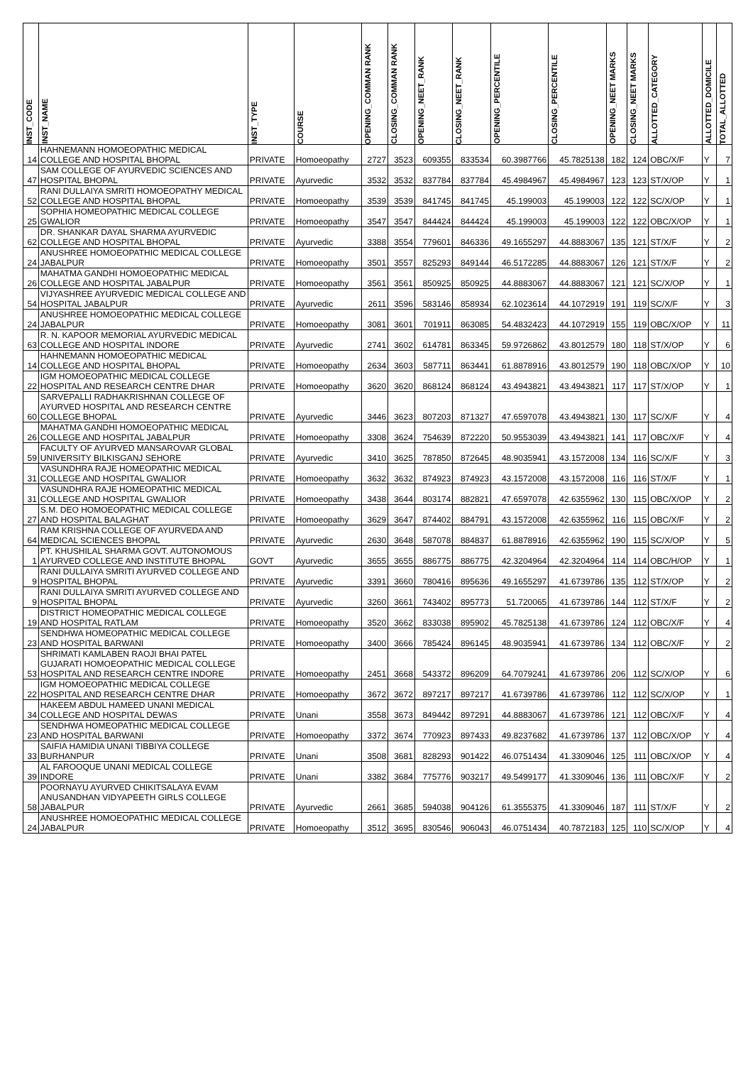| INST_CODE | INST_NAME | INST_TYPE | COURSE | OPENING_COMMAN RANK | CLOSING_COMMAN RANK | OPENING_NEET_RANK | CLOSING_NEET_RANK | OPENING_PERCENTILE | CLOSING_PERCENTILE | OPENING_NEET MARKS | CLOSING_NEET MARKS | ALLOTTED_CATEGORY | ALLOTTED_DOMICILE | TOTAL_ALLOTTED |
| --- | --- | --- | --- | --- | --- | --- | --- | --- | --- | --- | --- | --- | --- | --- |
| 14 | HAHNEMANN HOMOEOPATHIC MEDICAL COLLEGE AND HOSPITAL BHOPAL | PRIVATE | Homoeopathy | 2727 | 3523 | 609355 | 833534 | 60.3987766 | 45.7825138 | 182 | 124 | OBC/X/F | Y | 7 |
| 47 | SAM COLLEGE OF AYURVEDIC SCIENCES AND HOSPITAL BHOPAL | PRIVATE | Ayurvedic | 3532 | 3532 | 837784 | 837784 | 45.4984967 | 45.4984967 | 123 | 123 | ST/X/OP | Y | 1 |
| 52 | RANI DULLAIYA SMRITI HOMOEOPATHY MEDICAL COLLEGE AND HOSPITAL BHOPAL | PRIVATE | Homoeopathy | 3539 | 3539 | 841745 | 841745 | 45.199003 | 45.199003 | 122 | 122 | SC/X/OP | Y | 1 |
| 25 | SOPHIA HOMEOPATHIC MEDICAL COLLEGE GWALIOR | PRIVATE | Homoeopathy | 3547 | 3547 | 844424 | 844424 | 45.199003 | 45.199003 | 122 | 122 | OBC/X/OP | Y | 1 |
| 62 | DR. SHANKAR DAYAL SHARMA AYURVEDIC COLLEGE AND HOSPITAL BHOPAL | PRIVATE | Ayurvedic | 3388 | 3554 | 779601 | 846336 | 49.1655297 | 44.8883067 | 135 | 121 | ST/X/F | Y | 2 |
| 24 | ANUSHREE HOMOEOPATHIC MEDICAL COLLEGE JABALPUR | PRIVATE | Homoeopathy | 3501 | 3557 | 825293 | 849144 | 46.5172285 | 44.8883067 | 126 | 121 | ST/X/F | Y | 2 |
| 26 | MAHATMA GANDHI HOMOEOPATHIC MEDICAL COLLEGE AND HOSPITAL JABALPUR | PRIVATE | Homoeopathy | 3561 | 3561 | 850925 | 850925 | 44.8883067 | 44.8883067 | 121 | 121 | SC/X/OP | Y | 1 |
| 54 | VIJYASHREE AYURVEDIC MEDICAL COLLEGE AND HOSPITAL JABALPUR | PRIVATE | Ayurvedic | 2611 | 3596 | 583146 | 858934 | 62.1023614 | 44.1072919 | 191 | 119 | SC/X/F | Y | 3 |
| 24 | ANUSHREE HOMOEOPATHIC MEDICAL COLLEGE JABALPUR | PRIVATE | Homoeopathy | 3081 | 3601 | 701911 | 863085 | 54.4832423 | 44.1072919 | 155 | 119 | OBC/X/OP | Y | 11 |
| 63 | R. N. KAPOOR MEMORIAL AYURVEDIC MEDICAL COLLEGE AND HOSPITAL INDORE | PRIVATE | Ayurvedic | 2741 | 3602 | 614781 | 863345 | 59.9726862 | 43.8012579 | 180 | 118 | ST/X/OP | Y | 6 |
| 14 | HAHNEMANN HOMOEOPATHIC MEDICAL COLLEGE AND HOSPITAL BHOPAL | PRIVATE | Homoeopathy | 2634 | 3603 | 587711 | 863441 | 61.8878916 | 43.8012579 | 190 | 118 | OBC/X/OP | Y | 10 |
| 22 | IGM HOMOEOPATHIC MEDICAL COLLEGE HOSPITAL AND RESEARCH CENTRE DHAR | PRIVATE | Homoeopathy | 3620 | 3620 | 868124 | 868124 | 43.4943821 | 43.4943821 | 117 | 117 | ST/X/OP | Y | 1 |
| 60 | SARVEPALLI RADHAKRISHNAN COLLEGE OF AYURVED HOSPITAL AND RESEARCH CENTRE COLLEGE BHOPAL | PRIVATE | Ayurvedic | 3446 | 3623 | 807203 | 871327 | 47.6597078 | 43.4943821 | 130 | 117 | SC/X/F | Y | 4 |
| 26 | MAHATMA GANDHI HOMOEOPATHIC MEDICAL COLLEGE AND HOSPITAL JABALPUR | PRIVATE | Homoeopathy | 3308 | 3624 | 754639 | 872220 | 50.9553039 | 43.4943821 | 141 | 117 | OBC/X/F | Y | 4 |
| 59 | FACULTY OF AYURVED MANSAROVAR GLOBAL UNIVERSITY BILKISGANJ SEHORE | PRIVATE | Ayurvedic | 3410 | 3625 | 787850 | 872645 | 48.9035941 | 43.1572008 | 134 | 116 | SC/X/F | Y | 3 |
| 31 | VASUNDHRA RAJE HOMEOPATHIC MEDICAL COLLEGE AND HOSPITAL GWALIOR | PRIVATE | Homoeopathy | 3632 | 3632 | 874923 | 874923 | 43.1572008 | 43.1572008 | 116 | 116 | ST/X/F | Y | 1 |
| 31 | VASUNDHRA RAJE HOMEOPATHIC MEDICAL COLLEGE AND HOSPITAL GWALIOR | PRIVATE | Homoeopathy | 3438 | 3644 | 803174 | 882821 | 47.6597078 | 42.6355962 | 130 | 115 | OBC/X/OP | Y | 2 |
| 27 | S.M. DEO HOMOEOPATHIC MEDICAL COLLEGE AND HOSPITAL BALAGHAT | PRIVATE | Homoeopathy | 3629 | 3647 | 874402 | 884791 | 43.1572008 | 42.6355962 | 116 | 115 | OBC/X/F | Y | 2 |
| 64 | RAM KRISHNA COLLEGE OF AYURVEDA AND MEDICAL SCIENCES BHOPAL | PRIVATE | Ayurvedic | 2630 | 3648 | 587078 | 884837 | 61.8878916 | 42.6355962 | 190 | 115 | SC/X/OP | Y | 5 |
| 1 | PT. KHUSHILAL SHARMA GOVT. AUTONOMOUS AYURVED COLLEGE AND INSTITUTE BHOPAL | GOVT | Ayurvedic | 3655 | 3655 | 886775 | 886775 | 42.3204964 | 42.3204964 | 114 | 114 | OBC/H/OP | Y | 1 |
| 9 | RANI DULLAIYA SMRITI AYURVED COLLEGE AND HOSPITAL BHOPAL | PRIVATE | Ayurvedic | 3391 | 3660 | 780416 | 895636 | 49.1655297 | 41.6739786 | 135 | 112 | ST/X/OP | Y | 2 |
| 9 | RANI DULLAIYA SMRITI AYURVED COLLEGE AND HOSPITAL BHOPAL | PRIVATE | Ayurvedic | 3260 | 3661 | 743402 | 895773 | 51.720065 | 41.6739786 | 144 | 112 | ST/X/F | Y | 2 |
| 19 | DISTRICT HOMEOPATHIC MEDICAL COLLEGE AND HOSPITAL RATLAM | PRIVATE | Homoeopathy | 3520 | 3662 | 833038 | 895902 | 45.7825138 | 41.6739786 | 124 | 112 | OBC/X/F | Y | 4 |
| 23 | SENDHWA HOMEOPATHIC MEDICAL COLLEGE AND HOSPITAL BARWANI | PRIVATE | Homoeopathy | 3400 | 3666 | 785424 | 896145 | 48.9035941 | 41.6739786 | 134 | 112 | OBC/X/F | Y | 2 |
| 53 | SHRIMATI KAMLABEN RAOJI BHAI PATEL GUJARATI HOMOEOPATHIC MEDICAL COLLEGE HOSPITAL AND RESEARCH CENTRE INDORE | PRIVATE | Homoeopathy | 2451 | 3668 | 543372 | 896209 | 64.7079241 | 41.6739786 | 206 | 112 | SC/X/OP | Y | 6 |
| 22 | IGM HOMOEOPATHIC MEDICAL COLLEGE HOSPITAL AND RESEARCH CENTRE DHAR | PRIVATE | Homoeopathy | 3672 | 3672 | 897217 | 897217 | 41.6739786 | 41.6739786 | 112 | 112 | SC/X/OP | Y | 1 |
| 34 | HAKEEM ABDUL HAMEED UNANI MEDICAL COLLEGE AND HOSPITAL DEWAS | PRIVATE | Unani | 3558 | 3673 | 849442 | 897291 | 44.8883067 | 41.6739786 | 121 | 112 | OBC/X/F | Y | 4 |
| 23 | SENDHWA HOMEOPATHIC MEDICAL COLLEGE AND HOSPITAL BARWANI | PRIVATE | Homoeopathy | 3372 | 3674 | 770923 | 897433 | 49.8237682 | 41.6739786 | 137 | 112 | OBC/X/OP | Y | 4 |
| 33 | SAIFIA HAMIDIA UNANI TIBBIYA COLLEGE BURHANPUR | PRIVATE | Unani | 3508 | 3681 | 828293 | 901422 | 46.0751434 | 41.3309046 | 125 | 111 | OBC/X/OP | Y | 4 |
| 39 | AL FAROOQUE UNANI MEDICAL COLLEGE INDORE | PRIVATE | Unani | 3382 | 3684 | 775776 | 903217 | 49.5499177 | 41.3309046 | 136 | 111 | OBC/X/F | Y | 2 |
| 58 | POORNAYU AYURVED CHIKITSALAYA EVAM ANUSANDHAN VIDYAPEETH GIRLS COLLEGE JABALPUR | PRIVATE | Ayurvedic | 2661 | 3685 | 594038 | 904126 | 61.3555375 | 41.3309046 | 187 | 111 | ST/X/F | Y | 2 |
| 24 | ANUSHREE HOMOEOPATHIC MEDICAL COLLEGE JABALPUR | PRIVATE | Homoeopathy | 3512 | 3695 | 830546 | 906043 | 46.0751434 | 40.7872183 | 125 | 110 | SC/X/OP | Y | 4 |